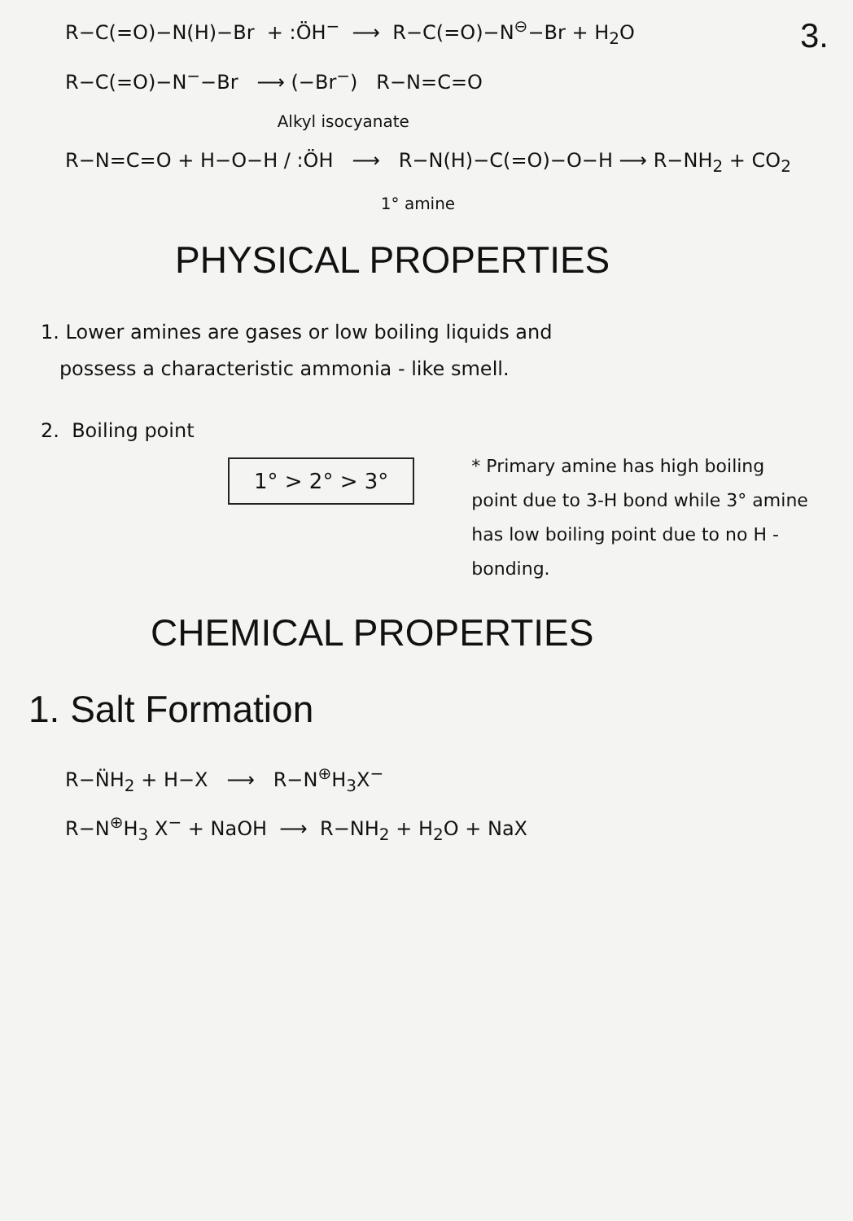3.
R−C(=O)−N(H)−Br + :ÖH<sup>−</sup> ⟶ R−C(=O)−N<sup>⊖</sup>−Br + H<sub>2</sub>O
R−C(=O)−N<sup>−</sup>−Br ⟶ (−Br<sup>−</sup>) R−N=C=O
Alkyl isocyanate
R−N=C=O + H−O−H / :ÖH ⟶ R−N(H)−C(=O)−O−H ⟶ R−NH<sub>2</sub> + CO<sub>2</sub>
1° amine
PHYSICAL PROPERTIES
1. Lower amines are gases or low boiling liquids and
possess a characteristic ammonia - like smell.
2. Boiling point
1° > 2° > 3° * Primary amine has high boiling point due to 3-H bond while 3° amine has low boiling point due to no H - bonding.
CHEMICAL PROPERTIES
1. Salt Formation
R−N̈H<sub>2</sub> + H−X ⟶ R−N<sup>⊕</sup>H<sub>3</sub>X<sup>−</sup>
R−N<sup>⊕</sup>H<sub>3</sub> X<sup>−</sup> + NaOH ⟶ R−NH<sub>2</sub> + H<sub>2</sub>O + NaX